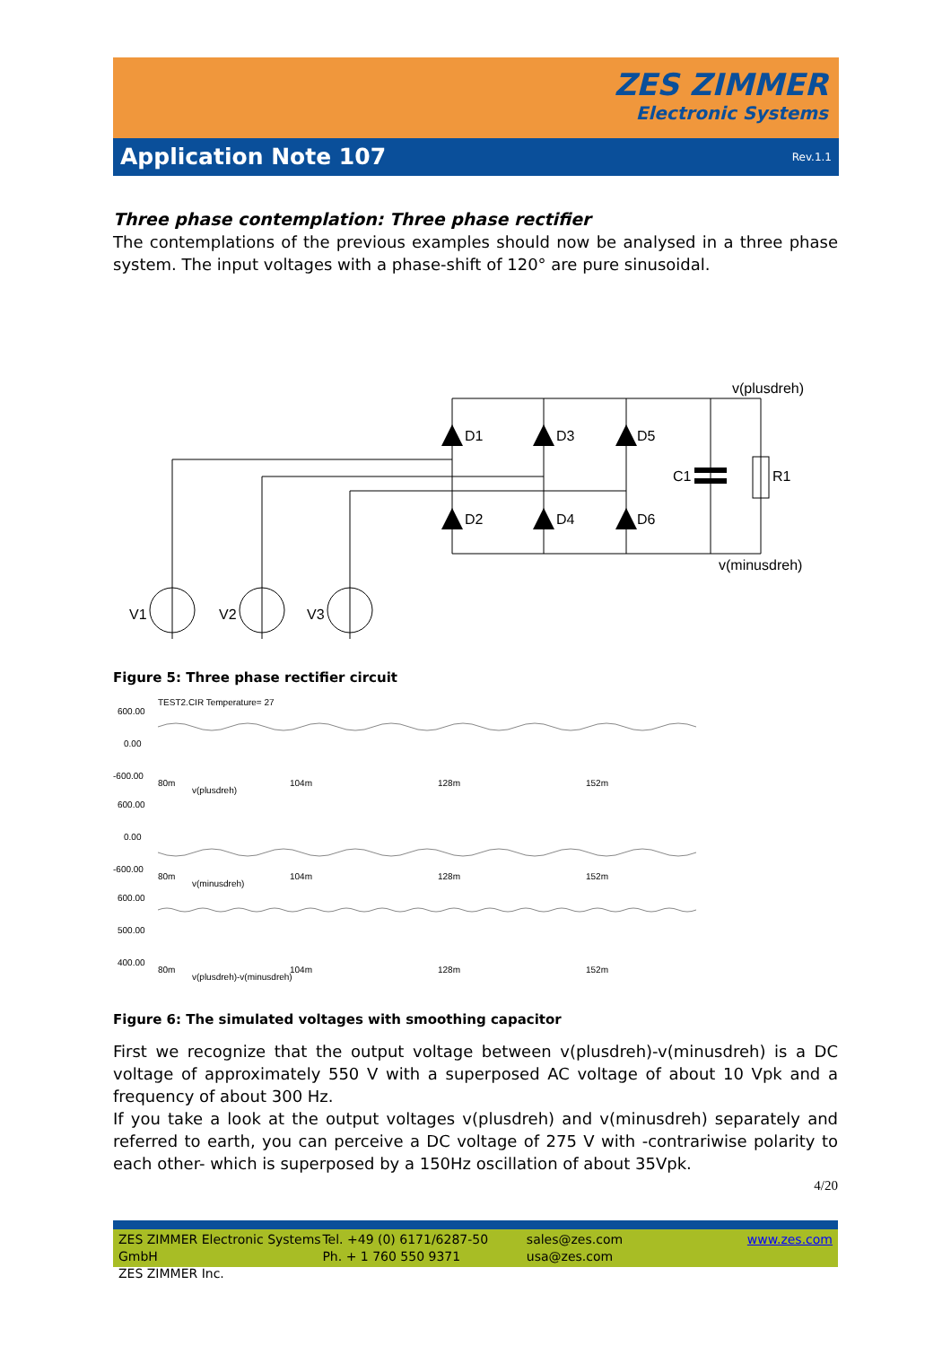ZES ZIMMER
Electronic Systems
Application Note 107
Rev.1.1
Three phase contemplation: Three phase rectifier
The contemplations of the previous examples should now be analysed in a three phase system. The input voltages with a phase-shift of 120° are pure sinusoidal.
D1
D3
D5
D2
D4
D6
C1
R1
v(plusdreh)
v(minusdreh)
V1
V2
V3
Figure 5: Three phase rectifier circuit
TEST2.CIR Temperature= 27
600.00
0.00
-600.00
80m
104m
128m
152m
v(plusdreh)
600.00
0.00
-600.00
80m
104m
128m
152m
v(minusdreh)
600.00
500.00
400.00
80m
104m
128m
152m
v(plusdreh)-v(minusdreh)
Figure 6: The simulated voltages with smoothing capacitor
First we recognize that the output voltage between v(plusdreh)-v(minusdreh) is a DC voltage of approximately 550 V with a superposed AC voltage of about 10 Vpk and a frequency of about 300 Hz.
If you take a look at the output voltages v(plusdreh) and v(minusdreh) separately and referred to earth, you can perceive a DC voltage of 275 V with -contrariwise polarity to each other- which is superposed by a 150Hz oscillation of about 35Vpk.
4/20
ZES ZIMMER Electronic Systems GmbH
ZES ZIMMER Inc.
Tel. +49 (0) 6171/6287-50
Ph. + 1 760 550 9371
sales@zes.com
usa@zes.com
www.zes.com